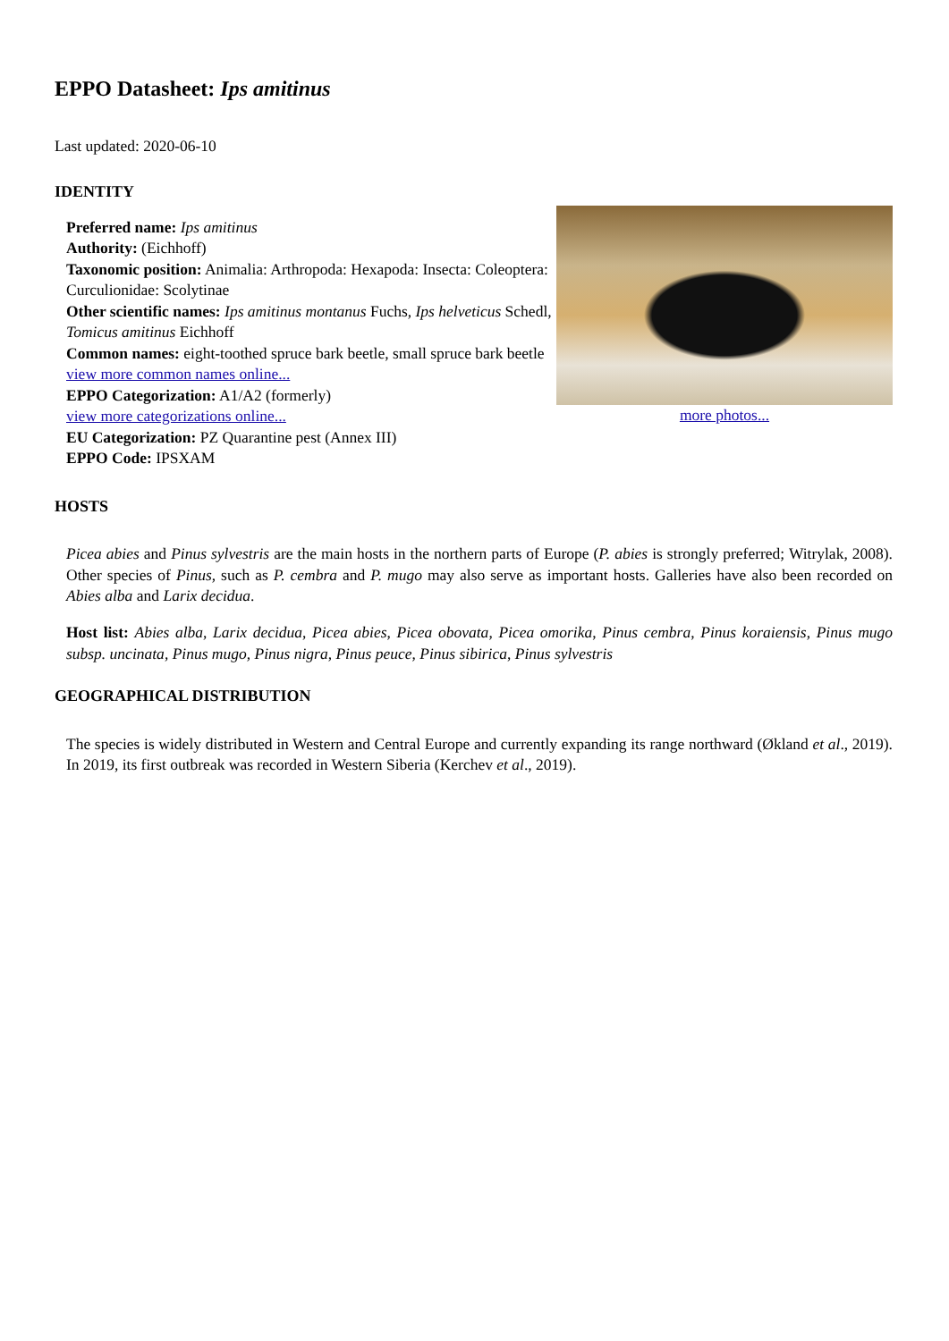EPPO Datasheet: Ips amitinus
Last updated: 2020-06-10
IDENTITY
Preferred name: Ips amitinus
Authority: (Eichhoff)
Taxonomic position: Animalia: Arthropoda: Hexapoda: Insecta: Coleoptera: Curculionidae: Scolytinae
Other scientific names: Ips amitinus montanus Fuchs, Ips helveticus Schedl, Tomicus amitinus Eichhoff
Common names: eight-toothed spruce bark beetle, small spruce bark beetle
view more common names online...
EPPO Categorization: A1/A2 (formerly)
view more categorizations online...
EU Categorization: PZ Quarantine pest (Annex III)
EPPO Code: IPSXAM
more photos...
HOSTS
Picea abies and Pinus sylvestris are the main hosts in the northern parts of Europe (P. abies is strongly preferred; Witrylak, 2008). Other species of Pinus, such as P. cembra and P. mugo may also serve as important hosts. Galleries have also been recorded on Abies alba and Larix decidua.
Host list: Abies alba, Larix decidua, Picea abies, Picea obovata, Picea omorika, Pinus cembra, Pinus koraiensis, Pinus mugo subsp. uncinata, Pinus mugo, Pinus nigra, Pinus peuce, Pinus sibirica, Pinus sylvestris
GEOGRAPHICAL DISTRIBUTION
The species is widely distributed in Western and Central Europe and currently expanding its range northward (Økland et al., 2019). In 2019, its first outbreak was recorded in Western Siberia (Kerchev et al., 2019).